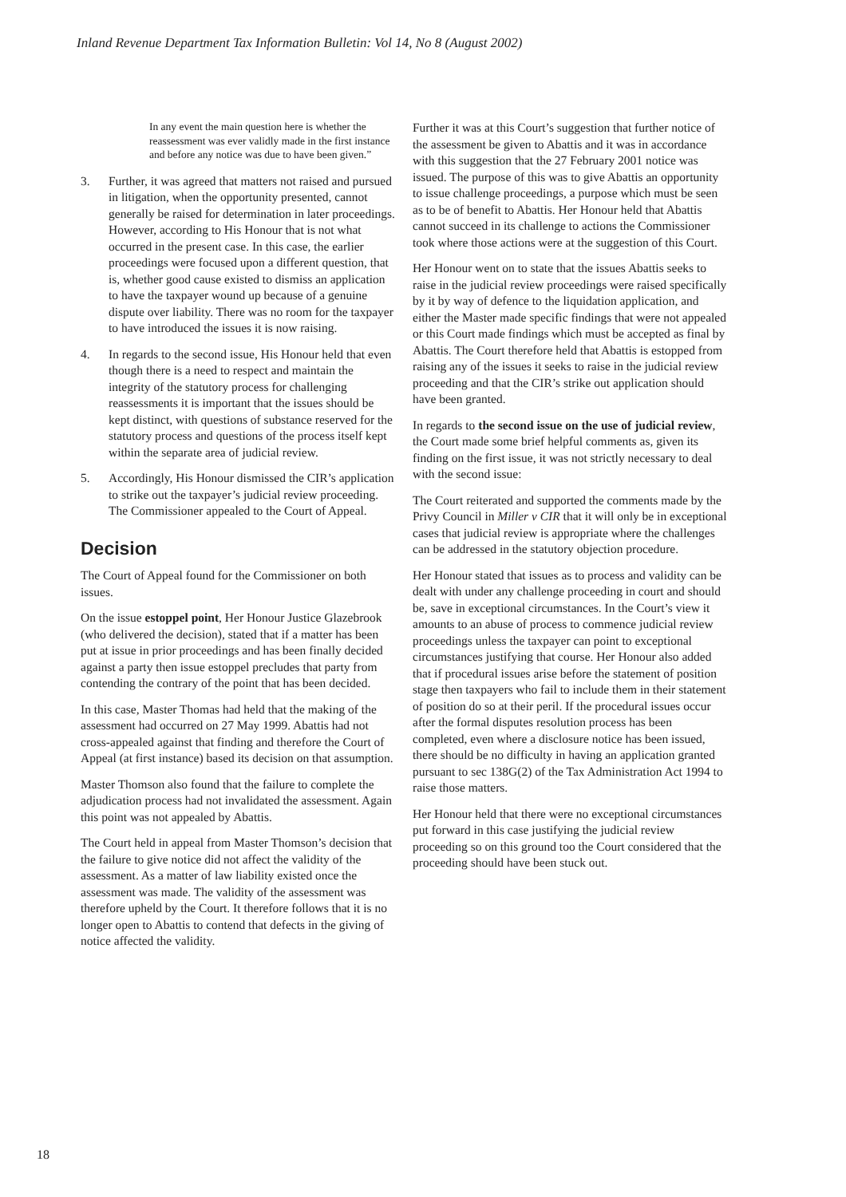Inland Revenue Department Tax Information Bulletin: Vol 14, No 8 (August 2002)
In any event the main question here is whether the reassessment was ever validly made in the first instance and before any notice was due to have been given.”
3. Further, it was agreed that matters not raised and pursued in litigation, when the opportunity presented, cannot generally be raised for determination in later proceedings. However, according to His Honour that is not what occurred in the present case. In this case, the earlier proceedings were focused upon a different question, that is, whether good cause existed to dismiss an application to have the taxpayer wound up because of a genuine dispute over liability. There was no room for the taxpayer to have introduced the issues it is now raising.
4. In regards to the second issue, His Honour held that even though there is a need to respect and maintain the integrity of the statutory process for challenging reassessments it is important that the issues should be kept distinct, with questions of substance reserved for the statutory process and questions of the process itself kept within the separate area of judicial review.
5. Accordingly, His Honour dismissed the CIR’s application to strike out the taxpayer’s judicial review proceeding. The Commissioner appealed to the Court of Appeal.
Decision
The Court of Appeal found for the Commissioner on both issues.
On the issue estoppel point, Her Honour Justice Glazebrook (who delivered the decision), stated that if a matter has been put at issue in prior proceedings and has been finally decided against a party then issue estoppel precludes that party from contending the contrary of the point that has been decided.
In this case, Master Thomas had held that the making of the assessment had occurred on 27 May 1999. Abattis had not cross-appealed against that finding and therefore the Court of Appeal (at first instance) based its decision on that assumption.
Master Thomson also found that the failure to complete the adjudication process had not invalidated the assessment. Again this point was not appealed by Abattis.
The Court held in appeal from Master Thomson’s decision that the failure to give notice did not affect the validity of the assessment. As a matter of law liability existed once the assessment was made. The validity of the assessment was therefore upheld by the Court. It therefore follows that it is no longer open to Abattis to contend that defects in the giving of notice affected the validity.
Further it was at this Court’s suggestion that further notice of the assessment be given to Abattis and it was in accordance with this suggestion that the 27 February 2001 notice was issued. The purpose of this was to give Abattis an opportunity to issue challenge proceedings, a purpose which must be seen as to be of benefit to Abattis. Her Honour held that Abattis cannot succeed in its challenge to actions the Commissioner took where those actions were at the suggestion of this Court.
Her Honour went on to state that the issues Abattis seeks to raise in the judicial review proceedings were raised specifically by it by way of defence to the liquidation application, and either the Master made specific findings that were not appealed or this Court made findings which must be accepted as final by Abattis. The Court therefore held that Abattis is estopped from raising any of the issues it seeks to raise in the judicial review proceeding and that the CIR’s strike out application should have been granted.
In regards to the second issue on the use of judicial review, the Court made some brief helpful comments as, given its finding on the first issue, it was not strictly necessary to deal with the second issue:
The Court reiterated and supported the comments made by the Privy Council in Miller v CIR that it will only be in exceptional cases that judicial review is appropriate where the challenges can be addressed in the statutory objection procedure.
Her Honour stated that issues as to process and validity can be dealt with under any challenge proceeding in court and should be, save in exceptional circumstances. In the Court’s view it amounts to an abuse of process to commence judicial review proceedings unless the taxpayer can point to exceptional circumstances justifying that course. Her Honour also added that if procedural issues arise before the statement of position stage then taxpayers who fail to include them in their statement of position do so at their peril. If the procedural issues occur after the formal disputes resolution process has been completed, even where a disclosure notice has been issued, there should be no difficulty in having an application granted pursuant to sec 138G(2) of the Tax Administration Act 1994 to raise those matters.
Her Honour held that there were no exceptional circumstances put forward in this case justifying the judicial review proceeding so on this ground too the Court considered that the proceeding should have been stuck out.
18